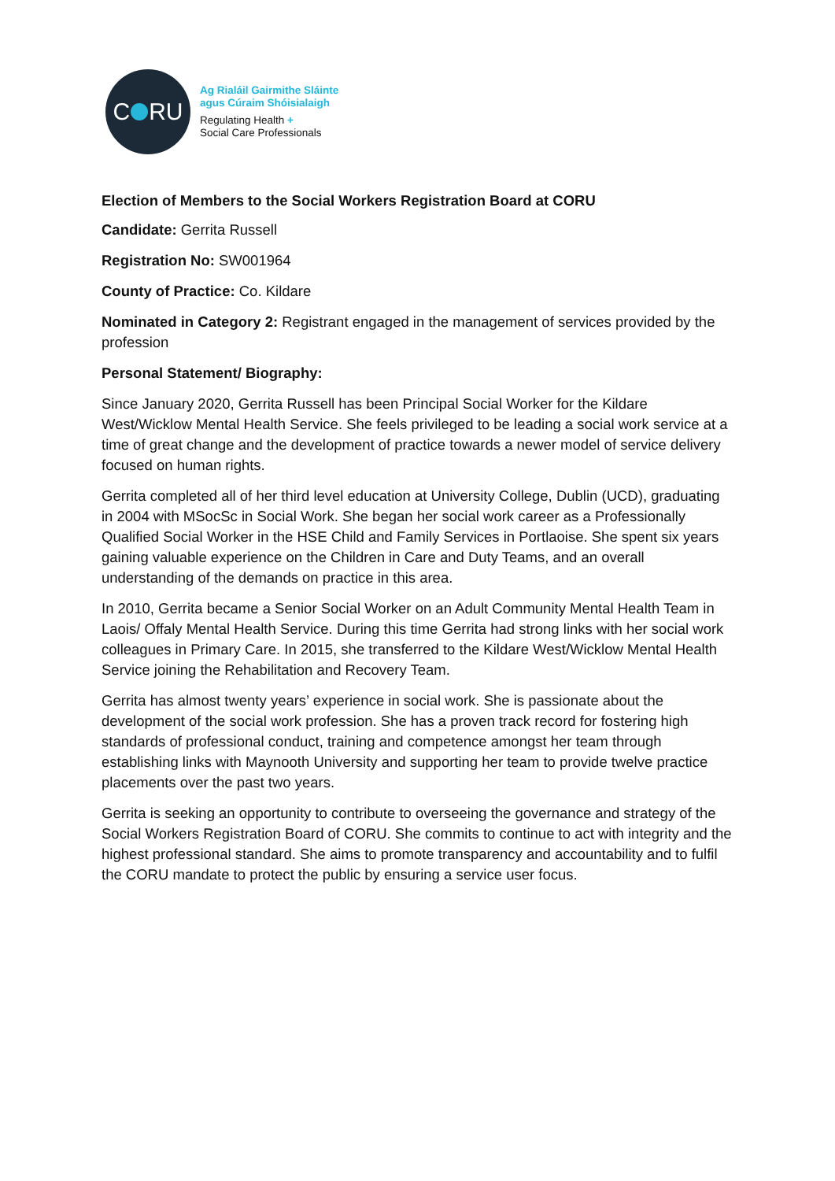C RU
Ag Rialáil Gairmithe Sláinte
agus Cúraim Shóisialaigh
Regulating Health +
Social Care Professionals
Election of Members to the Social Workers Registration Board at CORU
Candidate: Gerrita Russell
Registration No: SW001964
County of Practice: Co. Kildare
Nominated in Category 2: Registrant engaged in the management of services provided by the profession
Personal Statement/ Biography:
Since January 2020, Gerrita Russell has been Principal Social Worker for the Kildare West/Wicklow Mental Health Service. She feels privileged to be leading a social work service at a time of great change and the development of practice towards a newer model of service delivery focused on human rights.
Gerrita completed all of her third level education at University College, Dublin (UCD), graduating in 2004 with MSocSc in Social Work. She began her social work career as a Professionally Qualified Social Worker in the HSE Child and Family Services in Portlaoise. She spent six years gaining valuable experience on the Children in Care and Duty Teams, and an overall understanding of the demands on practice in this area.
In 2010, Gerrita became a Senior Social Worker on an Adult Community Mental Health Team in Laois/ Offaly Mental Health Service. During this time Gerrita had strong links with her social work colleagues in Primary Care. In 2015, she transferred to the Kildare West/Wicklow Mental Health Service joining the Rehabilitation and Recovery Team.
Gerrita has almost twenty years’ experience in social work. She is passionate about the development of the social work profession. She has a proven track record for fostering high standards of professional conduct, training and competence amongst her team through establishing links with Maynooth University and supporting her team to provide twelve practice placements over the past two years.
Gerrita is seeking an opportunity to contribute to overseeing the governance and strategy of the Social Workers Registration Board of CORU. She commits to continue to act with integrity and the highest professional standard. She aims to promote transparency and accountability and to fulfil the CORU mandate to protect the public by ensuring a service user focus.